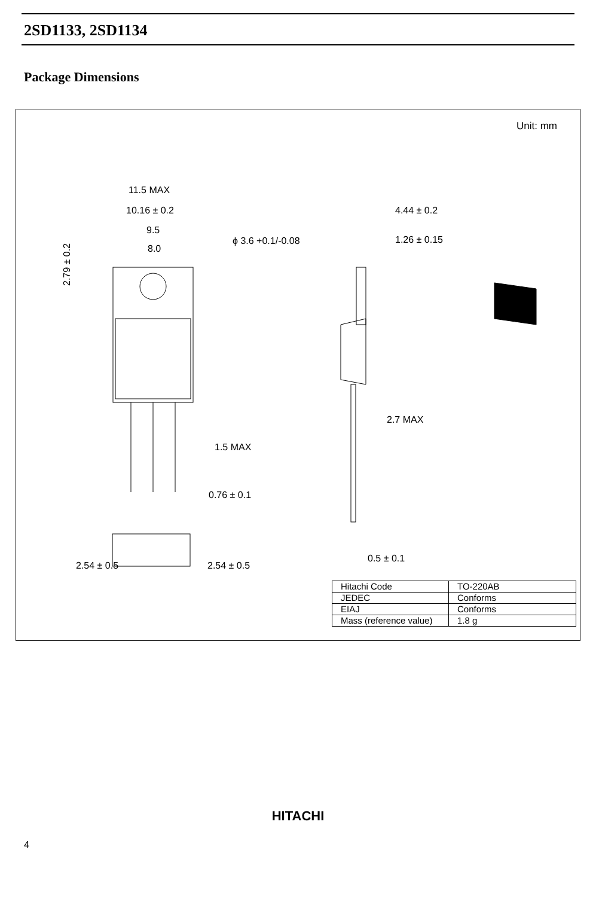2SD1133, 2SD1134
Package Dimensions
Unit: mm
11.5 MAX
10.16 ± 0.2
9.5
8.0
ϕ 3.6 +0.1/-0.08
4.44 ± 0.2
1.26 ± 0.15
2.7 MAX
1.5 MAX
0.76 ± 0.1
0.5 ± 0.1
2.54 ± 0.5
2.54 ± 0.5
2.79 ± 0.2
| Hitachi Code | TO-220AB |
| JEDEC | Conforms |
| EIAJ | Conforms |
| Mass (reference value) | 1.8 g |
HITACHI
4